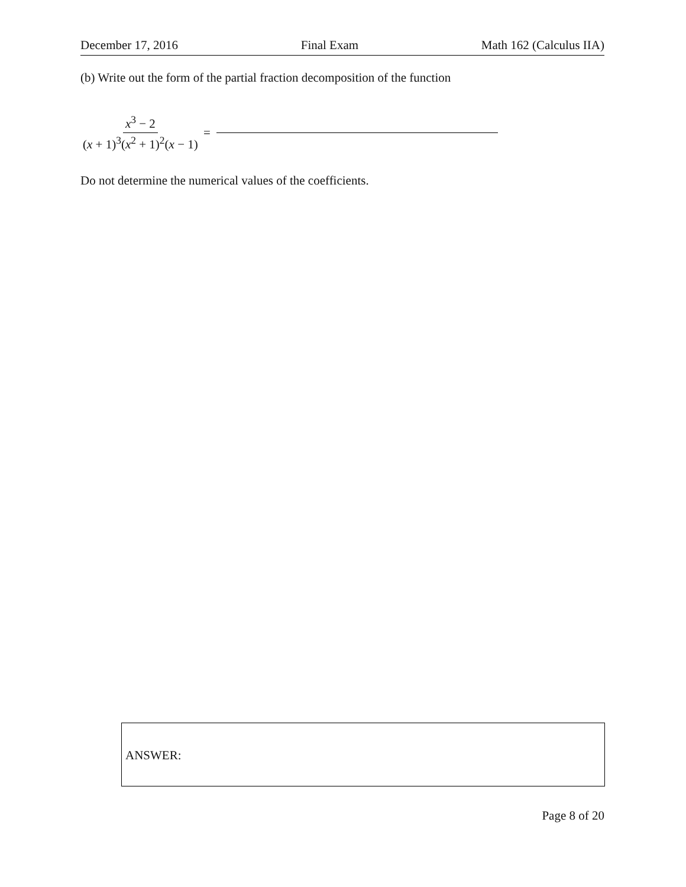December 17, 2016 Final Exam Math 162 (Calculus IIA)
(b) Write out the form of the partial fraction decomposition of the function
x<sup>3</sup> − 2 (x + 1)<sup>3</sup>(x<sup>2</sup> + 1)<sup>2</sup>(x − 1) =
Do not determine the numerical values of the coefficients.
ANSWER:
Page 8 of 20